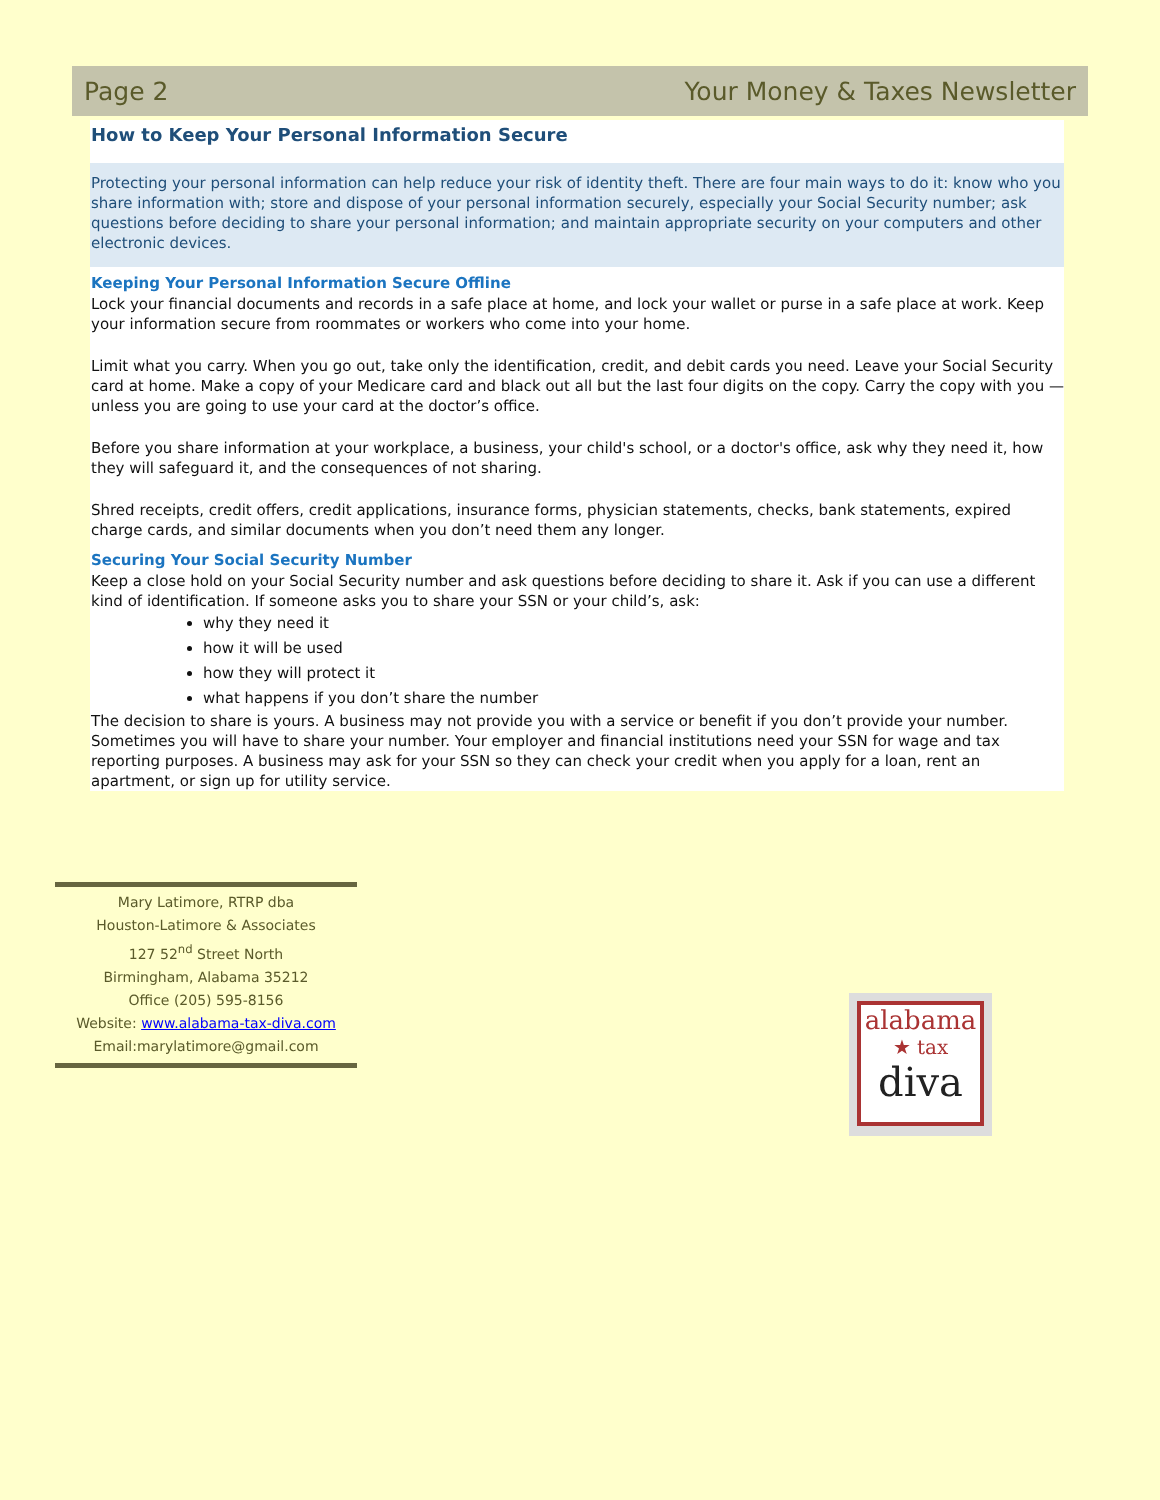Page 2 Your Money & Taxes Newsletter
How to Keep Your Personal Information Secure
Protecting your personal information can help reduce your risk of identity theft. There are four main ways to do it: know who you share information with; store and dispose of your personal information securely, especially your Social Security number; ask questions before deciding to share your personal information; and maintain appropriate security on your computers and other electronic devices.
Keeping Your Personal Information Secure Offline
Lock your financial documents and records in a safe place at home, and lock your wallet or purse in a safe place at work. Keep your information secure from roommates or workers who come into your home.
Limit what you carry. When you go out, take only the identification, credit, and debit cards you need. Leave your Social Security card at home. Make a copy of your Medicare card and black out all but the last four digits on the copy. Carry the copy with you — unless you are going to use your card at the doctor’s office.
Before you share information at your workplace, a business, your child's school, or a doctor's office, ask why they need it, how they will safeguard it, and the consequences of not sharing.
Shred receipts, credit offers, credit applications, insurance forms, physician statements, checks, bank statements, expired charge cards, and similar documents when you don’t need them any longer.
Securing Your Social Security Number
Keep a close hold on your Social Security number and ask questions before deciding to share it. Ask if you can use a different kind of identification. If someone asks you to share your SSN or your child’s, ask:
why they need it
how it will be used
how they will protect it
what happens if you don’t share the number
The decision to share is yours. A business may not provide you with a service or benefit if you don’t provide your number. Sometimes you will have to share your number. Your employer and financial institutions need your SSN for wage and tax reporting purposes. A business may ask for your SSN so they can check your credit when you apply for a loan, rent an apartment, or sign up for utility service.
Mary Latimore, RTRP dba
Houston-Latimore & Associates
127 52<sup>nd</sup> Street North
Birmingham, Alabama 35212
Office (205) 595-8156
Website: www.alabama-tax-diva.com
Email:marylatimore@gmail.com
alabama
★ tax
diva